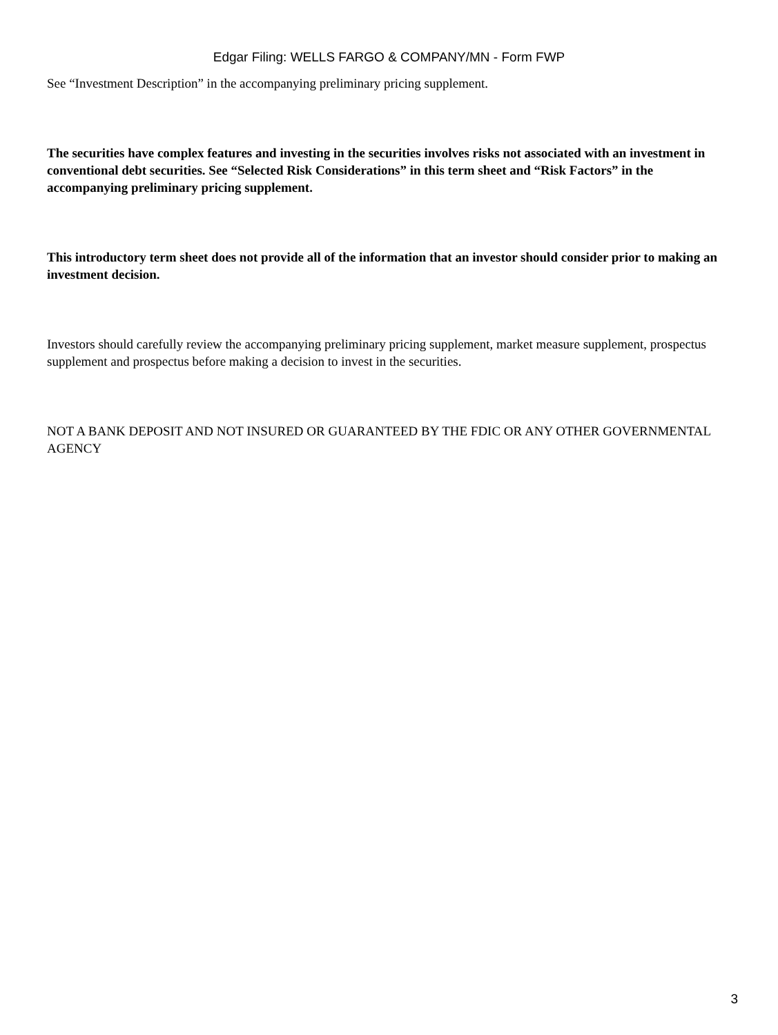Edgar Filing: WELLS FARGO & COMPANY/MN - Form FWP
See “Investment Description” in the accompanying preliminary pricing supplement.
The securities have complex features and investing in the securities involves risks not associated with an investment in conventional debt securities. See “Selected Risk Considerations” in this term sheet and “Risk Factors” in the accompanying preliminary pricing supplement.
This introductory term sheet does not provide all of the information that an investor should consider prior to making an investment decision.
Investors should carefully review the accompanying preliminary pricing supplement, market measure supplement, prospectus supplement and prospectus before making a decision to invest in the securities.
NOT A BANK DEPOSIT AND NOT INSURED OR GUARANTEED BY THE FDIC OR ANY OTHER GOVERNMENTAL AGENCY
3